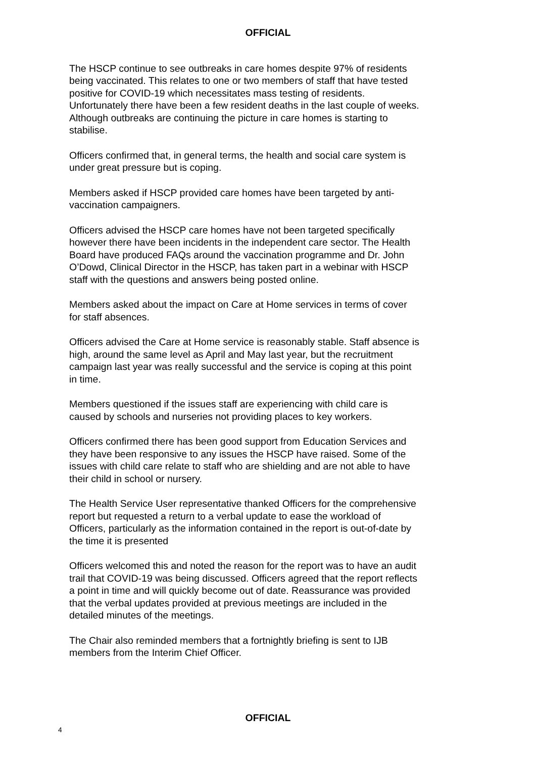OFFICIAL
The HSCP continue to see outbreaks in care homes despite 97% of residents being vaccinated. This relates to one or two members of staff that have tested positive for COVID-19 which necessitates mass testing of residents. Unfortunately there have been a few resident deaths in the last couple of weeks. Although outbreaks are continuing the picture in care homes is starting to stabilise.
Officers confirmed that, in general terms, the health and social care system is under great pressure but is coping.
Members asked if HSCP provided care homes have been targeted by anti-vaccination campaigners.
Officers advised the HSCP care homes have not been targeted specifically however there have been incidents in the independent care sector. The Health Board have produced FAQs around the vaccination programme and Dr. John O’Dowd, Clinical Director in the HSCP, has taken part in a webinar with HSCP staff with the questions and answers being posted online.
Members asked about the impact on Care at Home services in terms of cover for staff absences.
Officers advised the Care at Home service is reasonably stable. Staff absence is high, around the same level as April and May last year, but the recruitment campaign last year was really successful and the service is coping at this point in time.
Members questioned if the issues staff are experiencing with child care is caused by schools and nurseries not providing places to key workers.
Officers confirmed there has been good support from Education Services and they have been responsive to any issues the HSCP have raised. Some of the issues with child care relate to staff who are shielding and are not able to have their child in school or nursery.
The Health Service User representative thanked Officers for the comprehensive report but requested a return to a verbal update to ease the workload of Officers, particularly as the information contained in the report is out-of-date by the time it is presented
Officers welcomed this and noted the reason for the report was to have an audit trail that COVID-19 was being discussed. Officers agreed that the report reflects a point in time and will quickly become out of date. Reassurance was provided that the verbal updates provided at previous meetings are included in the detailed minutes of the meetings.
The Chair also reminded members that a fortnightly briefing is sent to IJB members from the Interim Chief Officer.
OFFICIAL
4